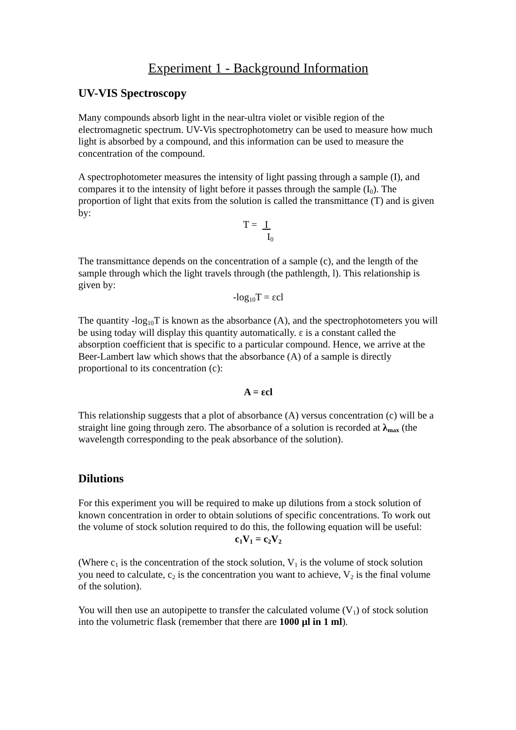Experiment 1 - Background Information
UV-VIS Spectroscopy
Many compounds absorb light in the near-ultra violet or visible region of the electromagnetic spectrum. UV-Vis spectrophotometry can be used to measure how much light is absorbed by a compound, and this information can be used to measure the concentration of the compound.
A spectrophotometer measures the intensity of light passing through a sample (I), and compares it to the intensity of light before it passes through the sample (I<sub>0</sub>). The proportion of light that exits from the solution is called the transmittance (T) and is given by:
T = I
I<sub>0</sub>
The transmittance depends on the concentration of a sample (c), and the length of the sample through which the light travels through (the pathlength, l). This relationship is given by:
-log<sub>10</sub>T = εcl
The quantity -log<sub>10</sub>T is known as the absorbance (A), and the spectrophotometers you will be using today will display this quantity automatically. ε is a constant called the absorption coefficient that is specific to a particular compound. Hence, we arrive at the Beer-Lambert law which shows that the absorbance (A) of a sample is directly proportional to its concentration (c):
A = εcl
This relationship suggests that a plot of absorbance (A) versus concentration (c) will be a straight line going through zero. The absorbance of a solution is recorded at λ<sub>max</sub> (the wavelength corresponding to the peak absorbance of the solution).
Dilutions
For this experiment you will be required to make up dilutions from a stock solution of known concentration in order to obtain solutions of specific concentrations. To work out the volume of stock solution required to do this, the following equation will be useful:
c<sub>1</sub>V<sub>1</sub> = c<sub>2</sub>V<sub>2</sub>
(Where c<sub>1</sub> is the concentration of the stock solution, V<sub>1</sub> is the volume of stock solution you need to calculate, c<sub>2</sub> is the concentration you want to achieve, V<sub>2</sub> is the final volume of the solution).
You will then use an autopipette to transfer the calculated volume (V<sub>1</sub>) of stock solution into the volumetric flask (remember that there are 1000 µl in 1 ml).